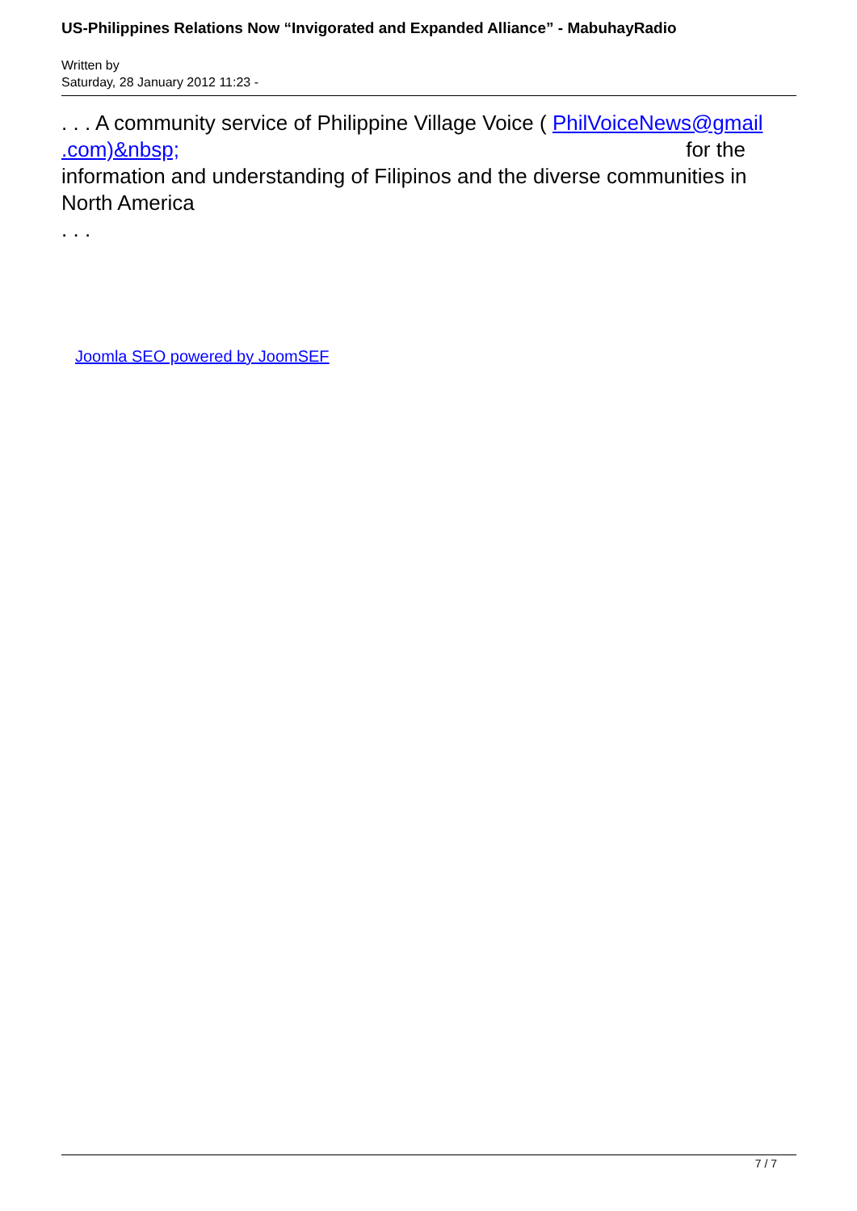US-Philippines Relations Now “Invigorated and Expanded Alliance” - MabuhayRadio
Written by
Saturday, 28 January 2012 11:23 -
. . . A community service of Philippine Village Voice ( PhilVoiceNews@gmail .com)&nbsp; for the
information and understanding of Filipinos and the diverse communities in North America
. . .
Joomla SEO powered by JoomSEF
7 / 7